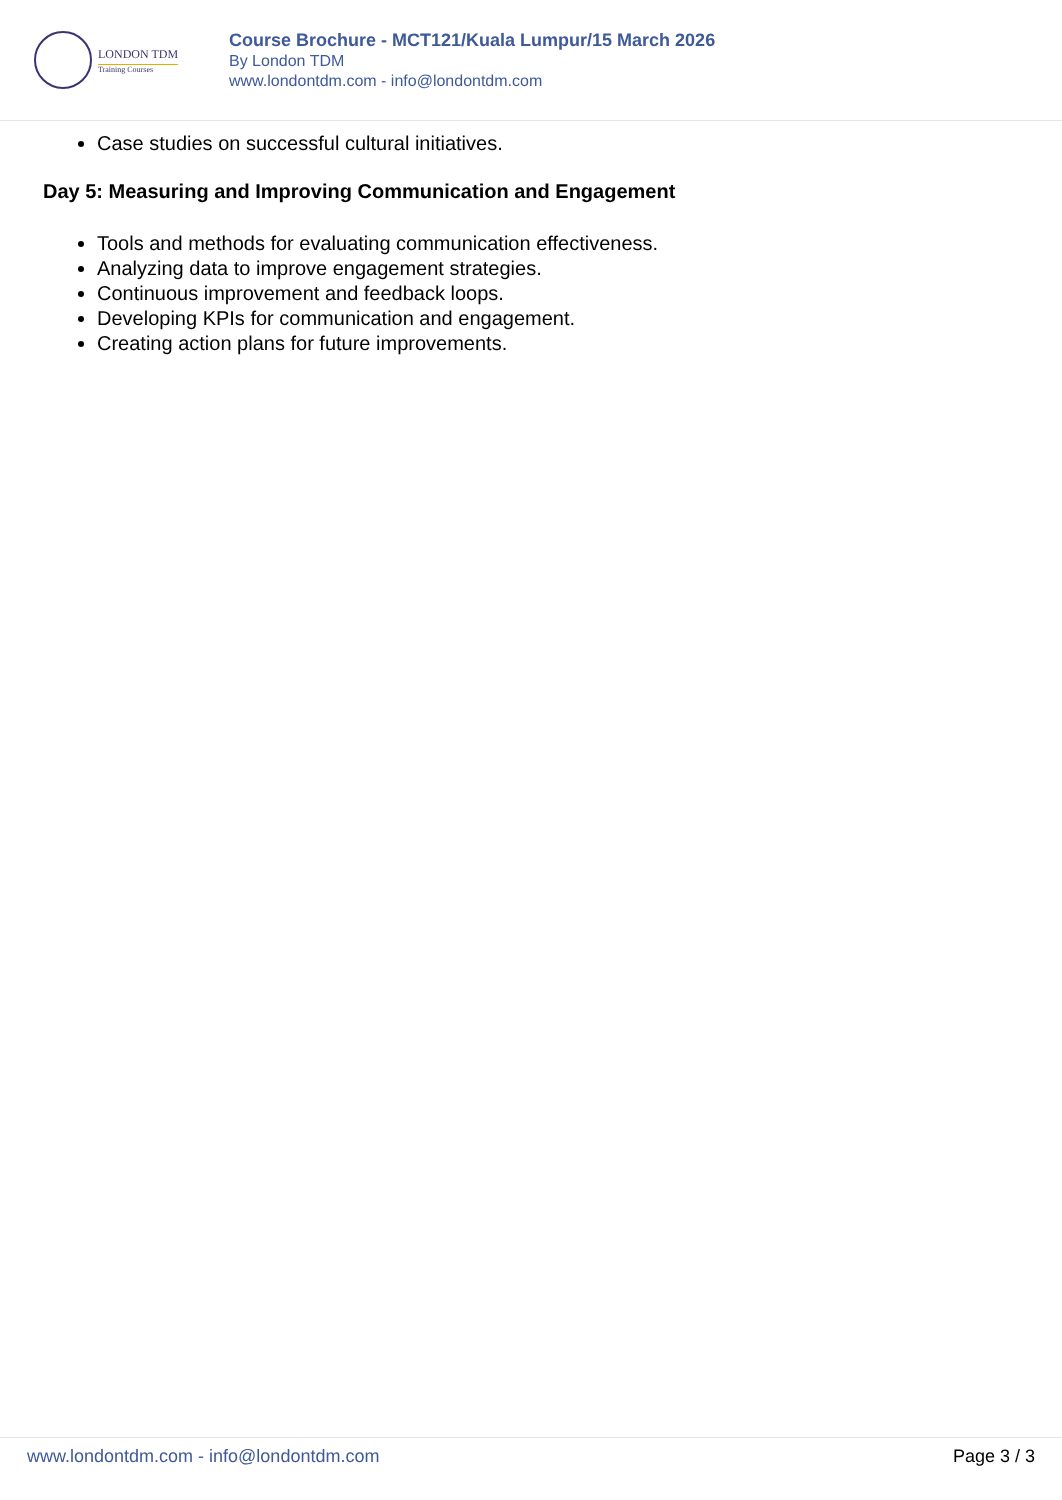LONDON TDM
Training Courses
Course Brochure - MCT121/Kuala Lumpur/15 March 2026
By London TDM
www.londontdm.com - info@londontdm.com
Case studies on successful cultural initiatives.
Day 5: Measuring and Improving Communication and Engagement
Tools and methods for evaluating communication effectiveness.
Analyzing data to improve engagement strategies.
Continuous improvement and feedback loops.
Developing KPIs for communication and engagement.
Creating action plans for future improvements.
www.londontdm.com - info@londontdm.com Page 3 / 3